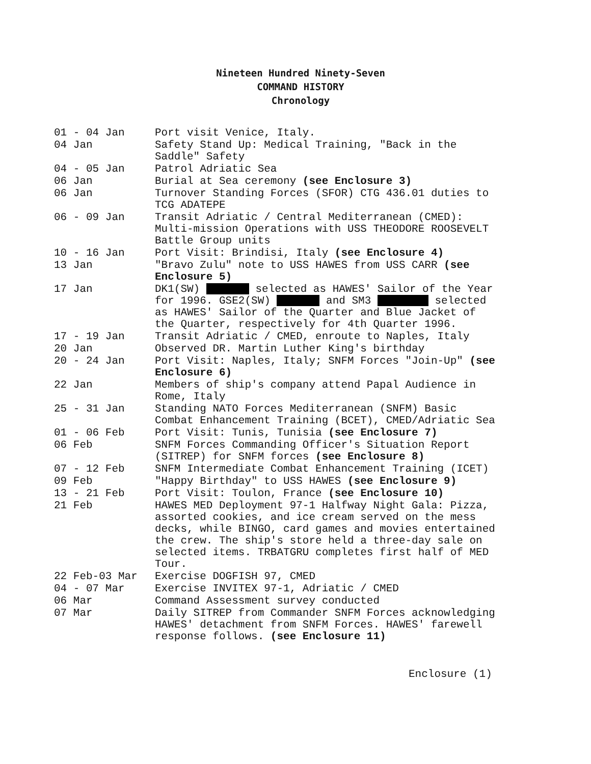Nineteen Hundred Ninety-Seven
COMMAND HISTORY
Chronology
| 01 - 04 Jan | Port visit Venice, Italy. |
| 04 Jan | Safety Stand Up: Medical Training, "Back in the Saddle" Safety |
| 04 - 05 Jan | Patrol Adriatic Sea |
| 06 Jan | Burial at Sea ceremony (see Enclosure 3) |
| 06 Jan | Turnover Standing Forces (SFOR) CTG 436.01 duties to TCG ADATEPE |
| 06 - 09 Jan | Transit Adriatic / Central Mediterranean (CMED): Multi-mission Operations with USS THEODORE ROOSEVELT Battle Group units |
| 10 - 16 Jan | Port Visit: Brindisi, Italy (see Enclosure 4) |
| 13 Jan | "Bravo Zulu" note to USS HAWES from USS CARR (see Enclosure 5) |
| 17 Jan | DK1(SW) selected as HAWES' Sailor of the Year for 1996. GSE2(SW) and SM3 selected as HAWES' Sailor of the Quarter and Blue Jacket of the Quarter, respectively for 4th Quarter 1996. |
| 17 - 19 Jan | Transit Adriatic / CMED, enroute to Naples, Italy |
| 20 Jan | Observed DR. Martin Luther King's birthday |
| 20 - 24 Jan | Port Visit: Naples, Italy; SNFM Forces "Join-Up" (see Enclosure 6) |
| 22 Jan | Members of ship's company attend Papal Audience in Rome, Italy |
| 25 - 31 Jan | Standing NATO Forces Mediterranean (SNFM) Basic Combat Enhancement Training (BCET), CMED/Adriatic Sea |
| 01 - 06 Feb | Port Visit: Tunis, Tunisia (see Enclosure 7) |
| 06 Feb | SNFM Forces Commanding Officer's Situation Report (SITREP) for SNFM forces (see Enclosure 8) |
| 07 - 12 Feb | SNFM Intermediate Combat Enhancement Training (ICET) |
| 09 Feb | "Happy Birthday" to USS HAWES (see Enclosure 9) |
| 13 - 21 Feb | Port Visit: Toulon, France (see Enclosure 10) |
| 21 Feb | HAWES MED Deployment 97-1 Halfway Night Gala: Pizza, assorted cookies, and ice cream served on the mess decks, while BINGO, card games and movies entertained the crew. The ship's store held a three-day sale on selected items. TRBATGRU completes first half of MED Tour. |
| 22 Feb-03 Mar | Exercise DOGFISH 97, CMED |
| 04 - 07 Mar | Exercise INVITEX 97-1, Adriatic / CMED |
| 06 Mar | Command Assessment survey conducted |
| 07 Mar | Daily SITREP from Commander SNFM Forces acknowledging HAWES' detachment from SNFM Forces. HAWES' farewell response follows. (see Enclosure 11) |
Enclosure (1)